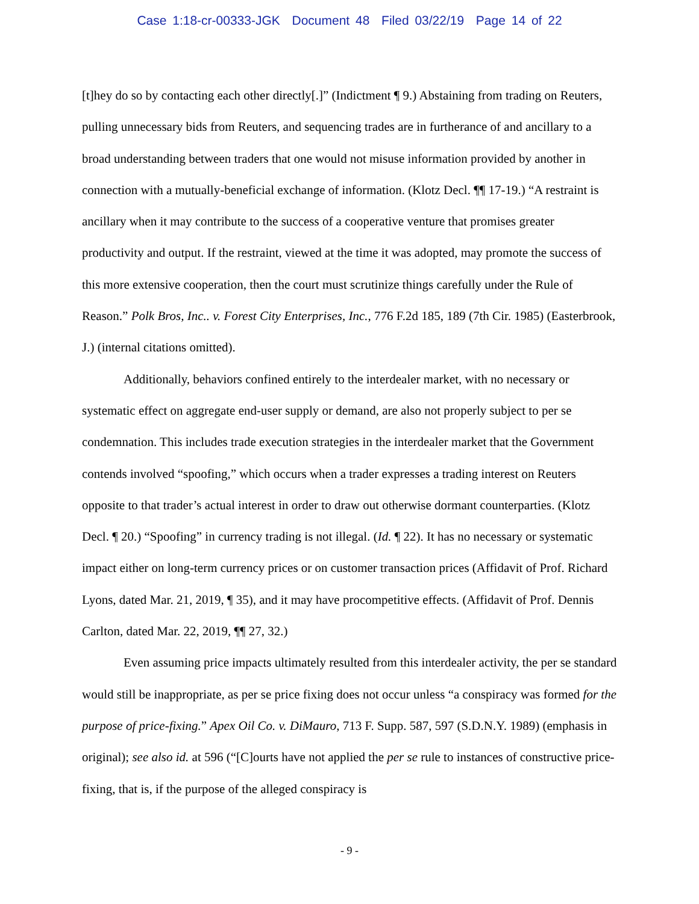Case 1:18-cr-00333-JGK Document 48 Filed 03/22/19 Page 14 of 22
[t]hey do so by contacting each other directly[.]” (Indictment ¶ 9.) Abstaining from trading on Reuters, pulling unnecessary bids from Reuters, and sequencing trades are in furtherance of and ancillary to a broad understanding between traders that one would not misuse information provided by another in connection with a mutually-beneficial exchange of information. (Klotz Decl. ¶¶ 17-19.) “A restraint is ancillary when it may contribute to the success of a cooperative venture that promises greater productivity and output. If the restraint, viewed at the time it was adopted, may promote the success of this more extensive cooperation, then the court must scrutinize things carefully under the Rule of Reason.” Polk Bros, Inc.. v. Forest City Enterprises, Inc., 776 F.2d 185, 189 (7th Cir. 1985) (Easterbrook, J.) (internal citations omitted).
Additionally, behaviors confined entirely to the interdealer market, with no necessary or systematic effect on aggregate end-user supply or demand, are also not properly subject to per se condemnation. This includes trade execution strategies in the interdealer market that the Government contends involved “spoofing,” which occurs when a trader expresses a trading interest on Reuters opposite to that trader’s actual interest in order to draw out otherwise dormant counterparties. (Klotz Decl. ¶ 20.) “Spoofing” in currency trading is not illegal. (Id. ¶ 22). It has no necessary or systematic impact either on long-term currency prices or on customer transaction prices (Affidavit of Prof. Richard Lyons, dated Mar. 21, 2019, ¶ 35), and it may have procompetitive effects. (Affidavit of Prof. Dennis Carlton, dated Mar. 22, 2019, ¶¶ 27, 32.)
Even assuming price impacts ultimately resulted from this interdealer activity, the per se standard would still be inappropriate, as per se price fixing does not occur unless “a conspiracy was formed for the purpose of price-fixing.” Apex Oil Co. v. DiMauro, 713 F. Supp. 587, 597 (S.D.N.Y. 1989) (emphasis in original); see also id. at 596 (“[C]ourts have not applied the per se rule to instances of constructive price-fixing, that is, if the purpose of the alleged conspiracy is
- 9 -